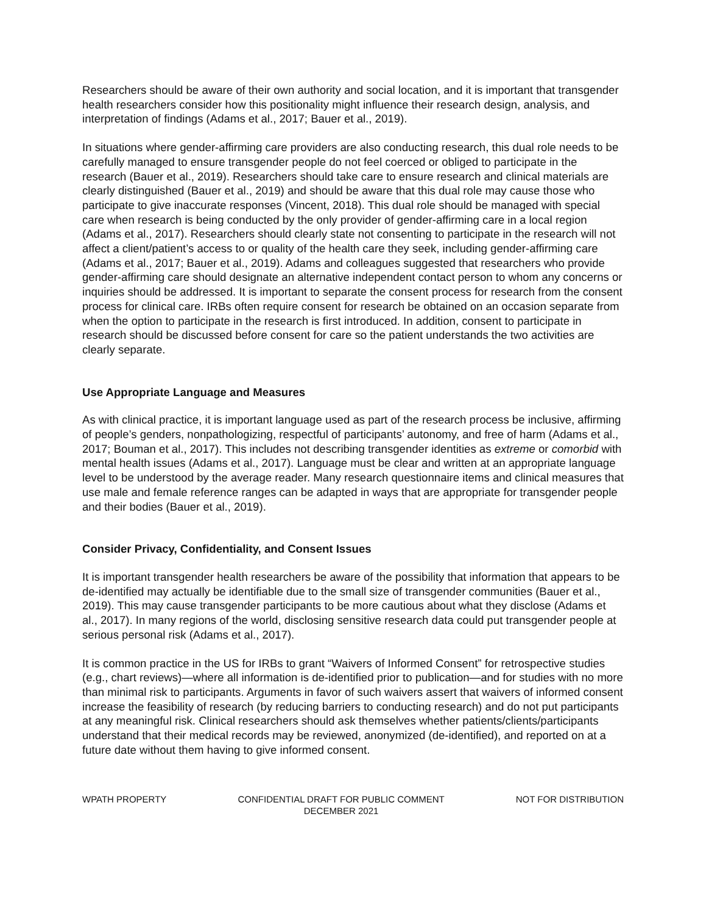Researchers should be aware of their own authority and social location, and it is important that transgender health researchers consider how this positionality might influence their research design, analysis, and interpretation of findings (Adams et al., 2017; Bauer et al., 2019).
In situations where gender-affirming care providers are also conducting research, this dual role needs to be carefully managed to ensure transgender people do not feel coerced or obliged to participate in the research (Bauer et al., 2019). Researchers should take care to ensure research and clinical materials are clearly distinguished (Bauer et al., 2019) and should be aware that this dual role may cause those who participate to give inaccurate responses (Vincent, 2018). This dual role should be managed with special care when research is being conducted by the only provider of gender-affirming care in a local region (Adams et al., 2017). Researchers should clearly state not consenting to participate in the research will not affect a client/patient’s access to or quality of the health care they seek, including gender-affirming care (Adams et al., 2017; Bauer et al., 2019). Adams and colleagues suggested that researchers who provide gender-affirming care should designate an alternative independent contact person to whom any concerns or inquiries should be addressed. It is important to separate the consent process for research from the consent process for clinical care. IRBs often require consent for research be obtained on an occasion separate from when the option to participate in the research is first introduced. In addition, consent to participate in research should be discussed before consent for care so the patient understands the two activities are clearly separate.
Use Appropriate Language and Measures
As with clinical practice, it is important language used as part of the research process be inclusive, affirming of people’s genders, nonpathologizing, respectful of participants’ autonomy, and free of harm (Adams et al., 2017; Bouman et al., 2017). This includes not describing transgender identities as extreme or comorbid with mental health issues (Adams et al., 2017). Language must be clear and written at an appropriate language level to be understood by the average reader. Many research questionnaire items and clinical measures that use male and female reference ranges can be adapted in ways that are appropriate for transgender people and their bodies (Bauer et al., 2019).
Consider Privacy, Confidentiality, and Consent Issues
It is important transgender health researchers be aware of the possibility that information that appears to be de-identified may actually be identifiable due to the small size of transgender communities (Bauer et al., 2019). This may cause transgender participants to be more cautious about what they disclose (Adams et al., 2017). In many regions of the world, disclosing sensitive research data could put transgender people at serious personal risk (Adams et al., 2017).
It is common practice in the US for IRBs to grant “Waivers of Informed Consent” for retrospective studies (e.g., chart reviews)—where all information is de-identified prior to publication—and for studies with no more than minimal risk to participants. Arguments in favor of such waivers assert that waivers of informed consent increase the feasibility of research (by reducing barriers to conducting research) and do not put participants at any meaningful risk. Clinical researchers should ask themselves whether patients/clients/participants understand that their medical records may be reviewed, anonymized (de-identified), and reported on at a future date without them having to give informed consent.
WPATH PROPERTY CONFIDENTIAL DRAFT FOR PUBLIC COMMENT
DECEMBER 2021
NOT FOR DISTRIBUTION